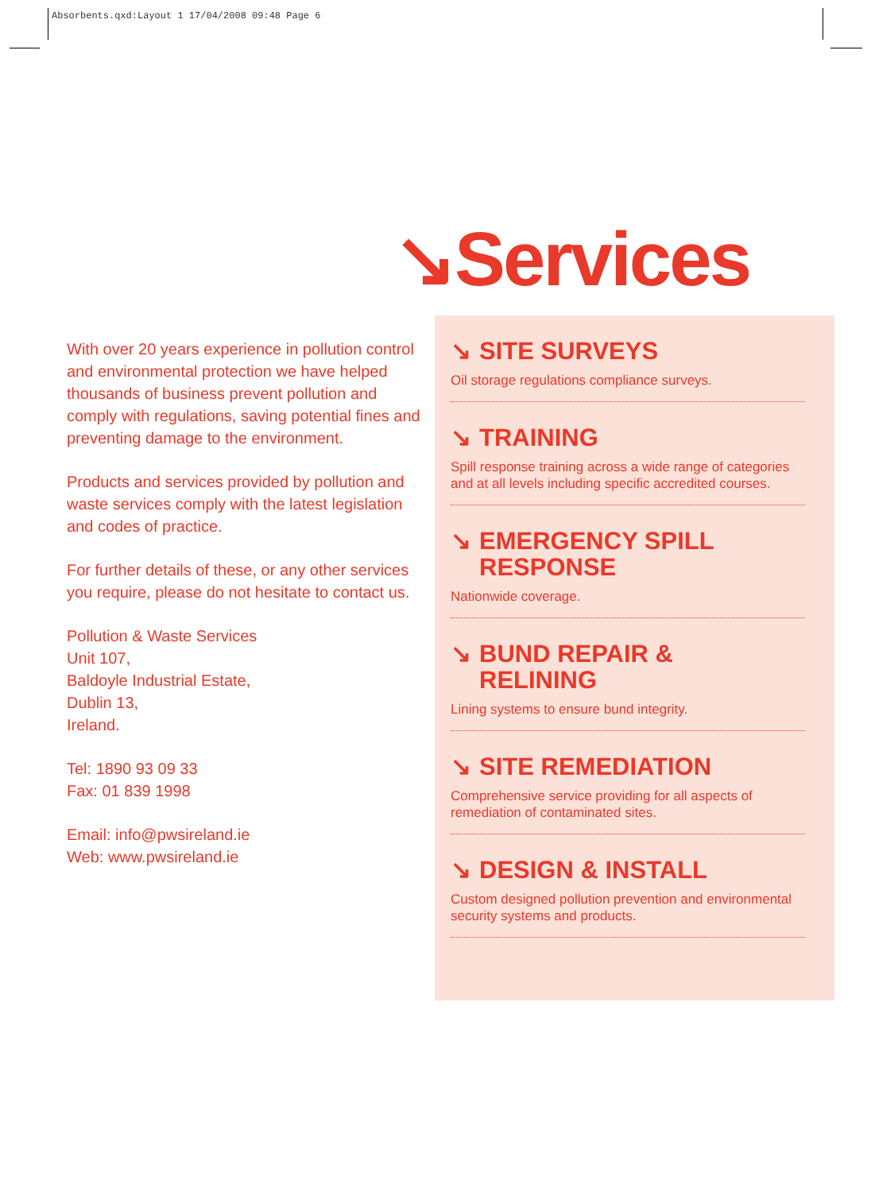Absorbents.qxd:Layout 1 17/04/2008 09:48 Page 6
↘Services
With over 20 years experience in pollution control and environmental protection we have helped thousands of business prevent pollution and comply with regulations, saving potential fines and preventing damage to the environment.
Products and services provided by pollution and waste services comply with the latest legislation and codes of practice.
For further details of these, or any other services you require, please do not hesitate to contact us.
Pollution & Waste Services
Unit 107,
Baldoyle Industrial Estate,
Dublin 13,
Ireland.
Tel: 1890 93 09 33
Fax: 01 839 1998
Email: info@pwsireland.ie
Web: www.pwsireland.ie
↘ SITE SURVEYS
Oil storage regulations compliance surveys.
↘ TRAINING
Spill response training across a wide range of categories and at all levels including specific accredited courses.
↘ EMERGENCY SPILL
RESPONSE
Nationwide coverage.
↘ BUND REPAIR &
RELINING
Lining systems to ensure bund integrity.
↘ SITE REMEDIATION
Comprehensive service providing for all aspects of remediation of contaminated sites.
↘ DESIGN & INSTALL
Custom designed pollution prevention and environmental security systems and products.